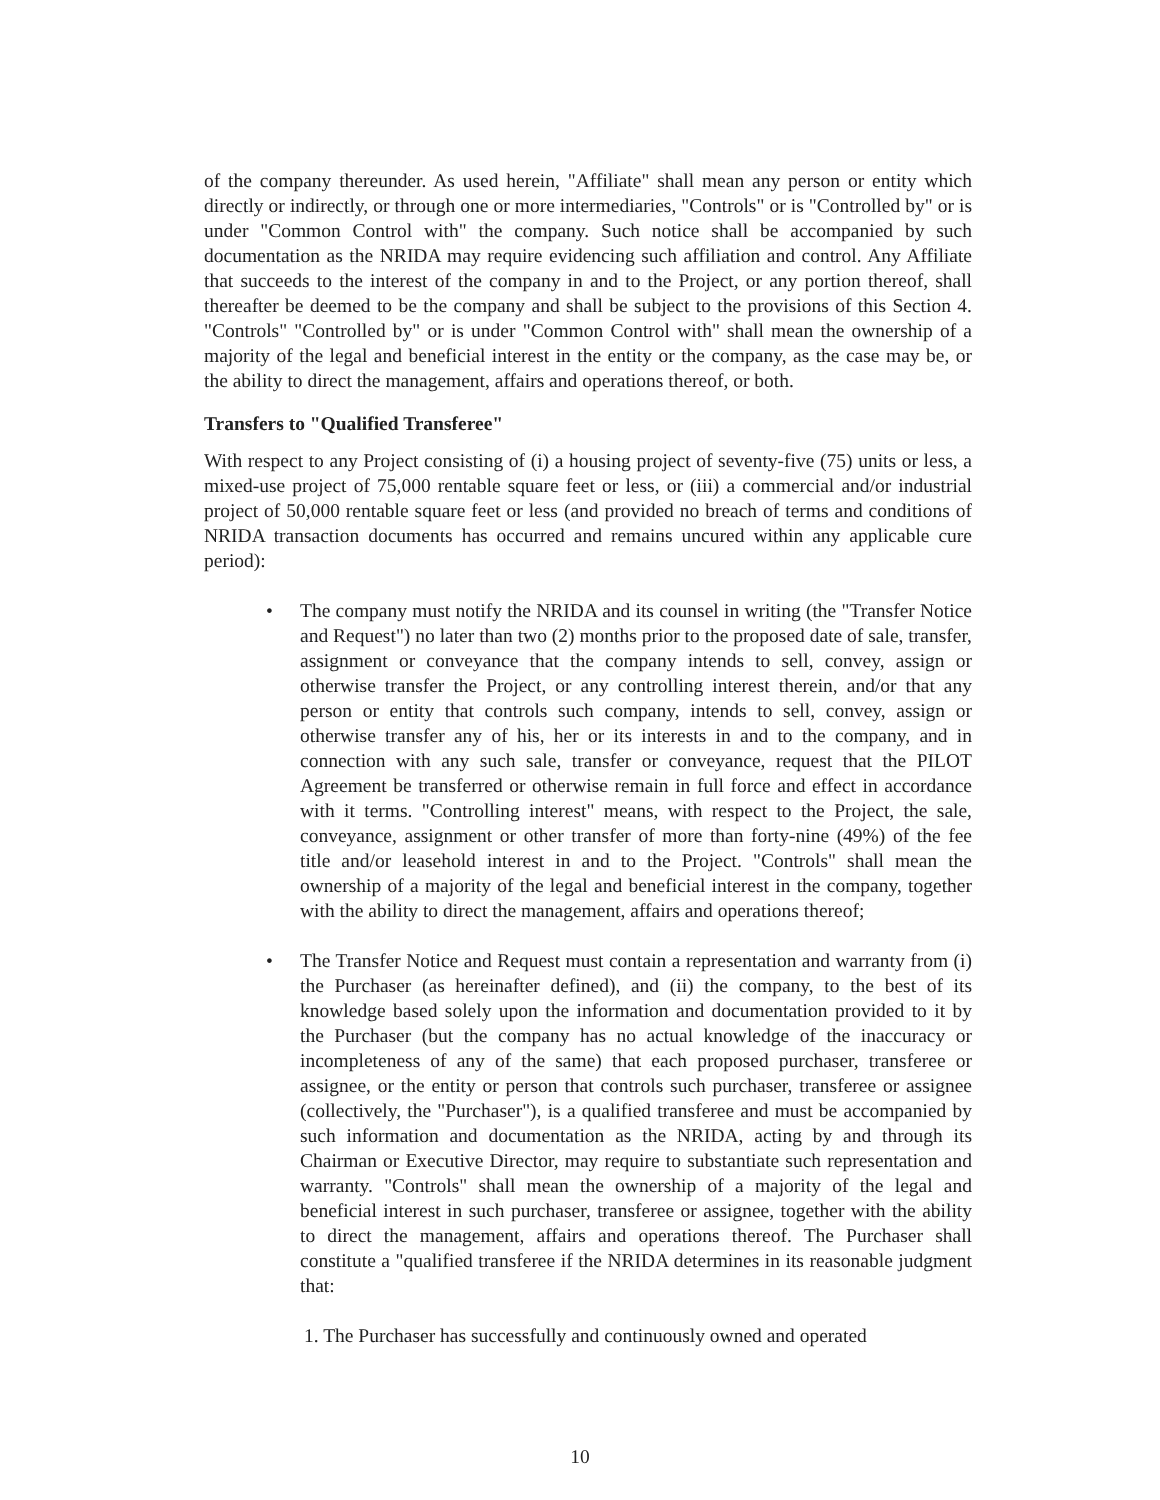of the company thereunder. As used herein, "Affiliate" shall mean any person or entity which directly or indirectly, or through one or more intermediaries, "Controls" or is "Controlled by" or is under "Common Control with" the company. Such notice shall be accompanied by such documentation as the NRIDA may require evidencing such affiliation and control. Any Affiliate that succeeds to the interest of the company in and to the Project, or any portion thereof, shall thereafter be deemed to be the company and shall be subject to the provisions of this Section 4. "Controls" "Controlled by" or is under "Common Control with" shall mean the ownership of a majority of the legal and beneficial interest in the entity or the company, as the case may be, or the ability to direct the management, affairs and operations thereof, or both.
Transfers to "Qualified Transferee"
With respect to any Project consisting of (i) a housing project of seventy-five (75) units or less, a mixed-use project of 75,000 rentable square feet or less, or (iii) a commercial and/or industrial project of 50,000 rentable square feet or less (and provided no breach of terms and conditions of NRIDA transaction documents has occurred and remains uncured within any applicable cure period):
• The company must notify the NRIDA and its counsel in writing (the "Transfer Notice and Request") no later than two (2) months prior to the proposed date of sale, transfer, assignment or conveyance that the company intends to sell, convey, assign or otherwise transfer the Project, or any controlling interest therein, and/or that any person or entity that controls such company, intends to sell, convey, assign or otherwise transfer any of his, her or its interests in and to the company, and in connection with any such sale, transfer or conveyance, request that the PILOT Agreement be transferred or otherwise remain in full force and effect in accordance with it terms. "Controlling interest" means, with respect to the Project, the sale, conveyance, assignment or other transfer of more than forty-nine (49%) of the fee title and/or leasehold interest in and to the Project. "Controls" shall mean the ownership of a majority of the legal and beneficial interest in the company, together with the ability to direct the management, affairs and operations thereof;
• The Transfer Notice and Request must contain a representation and warranty from (i) the Purchaser (as hereinafter defined), and (ii) the company, to the best of its knowledge based solely upon the information and documentation provided to it by the Purchaser (but the company has no actual knowledge of the inaccuracy or incompleteness of any of the same) that each proposed purchaser, transferee or assignee, or the entity or person that controls such purchaser, transferee or assignee (collectively, the "Purchaser"), is a qualified transferee and must be accompanied by such information and documentation as the NRIDA, acting by and through its Chairman or Executive Director, may require to substantiate such representation and warranty. "Controls" shall mean the ownership of a majority of the legal and beneficial interest in such purchaser, transferee or assignee, together with the ability to direct the management, affairs and operations thereof. The Purchaser shall constitute a "qualified transferee if the NRIDA determines in its reasonable judgment that:
1. The Purchaser has successfully and continuously owned and operated
10